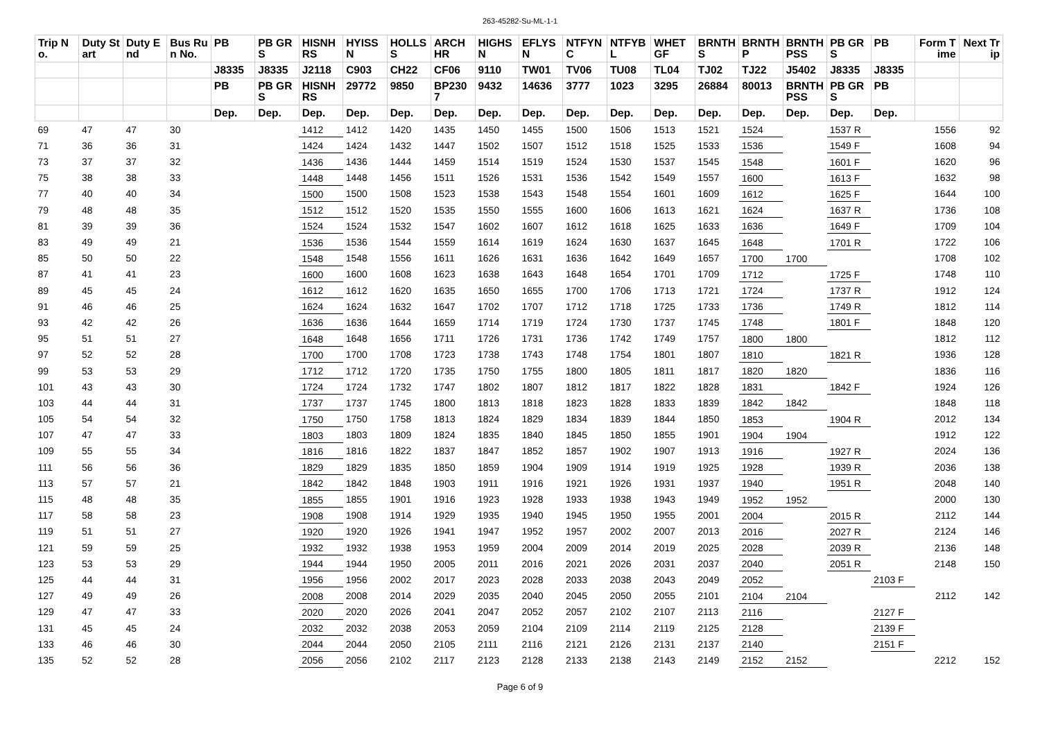263-45282-Su-ML-1-1
| Trip No. | Duty Start | Duty End | Bus Run No. | PB | PB GRS | HISNHRS | HYISSN | HOLLSS | ARCHHR | HIGHSN | EFLYSN | NTFYNC | NTFYBL | WHETGF | BRNTHS | BRNTHP | BRNTHPSS | PB GRS | PB | Form Time | Next Trip |
| --- | --- | --- | --- | --- | --- | --- | --- | --- | --- | --- | --- | --- | --- | --- | --- | --- | --- | --- | --- | --- | --- |
| | | | | J8335 | J8335 | J2118 | C903 | CH22 | CF06 | 9110 | TW01 | TV06 | TU08 | TL04 | TJ02 | TJ22 | J5402 | J8335 | J8335 | | |
| | | | | PB | PB GRS | HISNHRS | 29772 | 9850 | BP2307 | 9432 | 14636 | 3777 | 1023 | 3295 | 26884 | 80013 | BRNTHPSS | PB GRS | PB | | |
| | | | | Dep. | Dep. | Dep. | Dep. | Dep. | Dep. | Dep. | Dep. | Dep. | Dep. | Dep. | Dep. | Dep. | Dep. | Dep. | Dep. | | |
| 69 | 47 | 47 | 30 | | | 1412 | 1412 | 1420 | 1435 | 1450 | 1455 | 1500 | 1506 | 1513 | 1521 | 1524 | | 1537 R | | 1556 | 92 |
| 71 | 36 | 36 | 31 | | | 1424 | 1424 | 1432 | 1447 | 1502 | 1507 | 1512 | 1518 | 1525 | 1533 | 1536 | | 1549 F | | 1608 | 94 |
| 73 | 37 | 37 | 32 | | | 1436 | 1436 | 1444 | 1459 | 1514 | 1519 | 1524 | 1530 | 1537 | 1545 | 1548 | | 1601 F | | 1620 | 96 |
| 75 | 38 | 38 | 33 | | | 1448 | 1448 | 1456 | 1511 | 1526 | 1531 | 1536 | 1542 | 1549 | 1557 | 1600 | | 1613 F | | 1632 | 98 |
| 77 | 40 | 40 | 34 | | | 1500 | 1500 | 1508 | 1523 | 1538 | 1543 | 1548 | 1554 | 1601 | 1609 | 1612 | | 1625 F | | 1644 | 100 |
| 79 | 48 | 48 | 35 | | | 1512 | 1512 | 1520 | 1535 | 1550 | 1555 | 1600 | 1606 | 1613 | 1621 | 1624 | | 1637 R | | 1736 | 108 |
| 81 | 39 | 39 | 36 | | | 1524 | 1524 | 1532 | 1547 | 1602 | 1607 | 1612 | 1618 | 1625 | 1633 | 1636 | | 1649 F | | 1709 | 104 |
| 83 | 49 | 49 | 21 | | | 1536 | 1536 | 1544 | 1559 | 1614 | 1619 | 1624 | 1630 | 1637 | 1645 | 1648 | | 1701 R | | 1722 | 106 |
| 85 | 50 | 50 | 22 | | | 1548 | 1548 | 1556 | 1611 | 1626 | 1631 | 1636 | 1642 | 1649 | 1657 | 1700 | 1700 | | | 1708 | 102 |
| 87 | 41 | 41 | 23 | | | 1600 | 1600 | 1608 | 1623 | 1638 | 1643 | 1648 | 1654 | 1701 | 1709 | 1712 | | 1725 F | | 1748 | 110 |
| 89 | 45 | 45 | 24 | | | 1612 | 1612 | 1620 | 1635 | 1650 | 1655 | 1700 | 1706 | 1713 | 1721 | 1724 | | 1737 R | | 1912 | 124 |
| 91 | 46 | 46 | 25 | | | 1624 | 1624 | 1632 | 1647 | 1702 | 1707 | 1712 | 1718 | 1725 | 1733 | 1736 | | 1749 R | | 1812 | 114 |
| 93 | 42 | 42 | 26 | | | 1636 | 1636 | 1644 | 1659 | 1714 | 1719 | 1724 | 1730 | 1737 | 1745 | 1748 | | 1801 F | | 1848 | 120 |
| 95 | 51 | 51 | 27 | | | 1648 | 1648 | 1656 | 1711 | 1726 | 1731 | 1736 | 1742 | 1749 | 1757 | 1800 | 1800 | | | 1812 | 112 |
| 97 | 52 | 52 | 28 | | | 1700 | 1700 | 1708 | 1723 | 1738 | 1743 | 1748 | 1754 | 1801 | 1807 | 1810 | | 1821 R | | 1936 | 128 |
| 99 | 53 | 53 | 29 | | | 1712 | 1712 | 1720 | 1735 | 1750 | 1755 | 1800 | 1805 | 1811 | 1817 | 1820 | 1820 | | | 1836 | 116 |
| 101 | 43 | 43 | 30 | | | 1724 | 1724 | 1732 | 1747 | 1802 | 1807 | 1812 | 1817 | 1822 | 1828 | 1831 | | 1842 F | | 1924 | 126 |
| 103 | 44 | 44 | 31 | | | 1737 | 1737 | 1745 | 1800 | 1813 | 1818 | 1823 | 1828 | 1833 | 1839 | 1842 | 1842 | | | 1848 | 118 |
| 105 | 54 | 54 | 32 | | | 1750 | 1750 | 1758 | 1813 | 1824 | 1829 | 1834 | 1839 | 1844 | 1850 | 1853 | | 1904 R | | 2012 | 134 |
| 107 | 47 | 47 | 33 | | | 1803 | 1803 | 1809 | 1824 | 1835 | 1840 | 1845 | 1850 | 1855 | 1901 | 1904 | 1904 | | | 1912 | 122 |
| 109 | 55 | 55 | 34 | | | 1816 | 1816 | 1822 | 1837 | 1847 | 1852 | 1857 | 1902 | 1907 | 1913 | 1916 | | 1927 R | | 2024 | 136 |
| 111 | 56 | 56 | 36 | | | 1829 | 1829 | 1835 | 1850 | 1859 | 1904 | 1909 | 1914 | 1919 | 1925 | 1928 | | 1939 R | | 2036 | 138 |
| 113 | 57 | 57 | 21 | | | 1842 | 1842 | 1848 | 1903 | 1911 | 1916 | 1921 | 1926 | 1931 | 1937 | 1940 | | 1951 R | | 2048 | 140 |
| 115 | 48 | 48 | 35 | | | 1855 | 1855 | 1901 | 1916 | 1923 | 1928 | 1933 | 1938 | 1943 | 1949 | 1952 | 1952 | | | 2000 | 130 |
| 117 | 58 | 58 | 23 | | | 1908 | 1908 | 1914 | 1929 | 1935 | 1940 | 1945 | 1950 | 1955 | 2001 | 2004 | | 2015 R | | 2112 | 144 |
| 119 | 51 | 51 | 27 | | | 1920 | 1920 | 1926 | 1941 | 1947 | 1952 | 1957 | 2002 | 2007 | 2013 | 2016 | | 2027 R | | 2124 | 146 |
| 121 | 59 | 59 | 25 | | | 1932 | 1932 | 1938 | 1953 | 1959 | 2004 | 2009 | 2014 | 2019 | 2025 | 2028 | | 2039 R | | 2136 | 148 |
| 123 | 53 | 53 | 29 | | | 1944 | 1944 | 1950 | 2005 | 2011 | 2016 | 2021 | 2026 | 2031 | 2037 | 2040 | | 2051 R | | 2148 | 150 |
| 125 | 44 | 44 | 31 | | | 1956 | 1956 | 2002 | 2017 | 2023 | 2028 | 2033 | 2038 | 2043 | 2049 | 2052 | | | 2103 F | | |
| 127 | 49 | 49 | 26 | | | 2008 | 2008 | 2014 | 2029 | 2035 | 2040 | 2045 | 2050 | 2055 | 2101 | 2104 | 2104 | | | 2112 | 142 |
| 129 | 47 | 47 | 33 | | | 2020 | 2020 | 2026 | 2041 | 2047 | 2052 | 2057 | 2102 | 2107 | 2113 | 2116 | | | 2127 F | | |
| 131 | 45 | 45 | 24 | | | 2032 | 2032 | 2038 | 2053 | 2059 | 2104 | 2109 | 2114 | 2119 | 2125 | 2128 | | | 2139 F | | |
| 133 | 46 | 46 | 30 | | | 2044 | 2044 | 2050 | 2105 | 2111 | 2116 | 2121 | 2126 | 2131 | 2137 | 2140 | | | 2151 F | | |
| 135 | 52 | 52 | 28 | | | 2056 | 2056 | 2102 | 2117 | 2123 | 2128 | 2133 | 2138 | 2143 | 2149 | 2152 | 2152 | | | 2212 | 152 |
Page 6 of 9